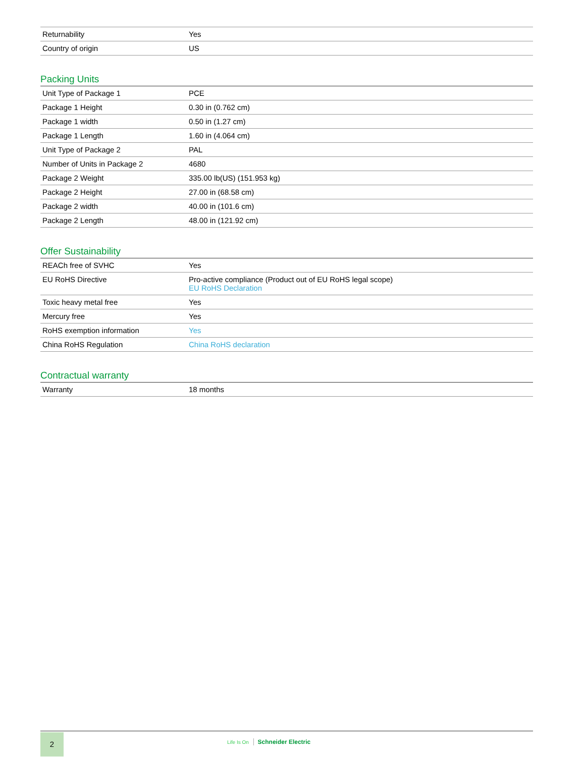| Returnability | Yes |
| Country of origin | US |
Packing Units
| Unit Type of Package 1 | PCE |
| Package 1 Height | 0.30 in (0.762 cm) |
| Package 1 width | 0.50 in (1.27 cm) |
| Package 1 Length | 1.60 in (4.064 cm) |
| Unit Type of Package 2 | PAL |
| Number of Units in Package 2 | 4680 |
| Package 2 Weight | 335.00 lb(US) (151.953 kg) |
| Package 2 Height | 27.00 in (68.58 cm) |
| Package 2 width | 40.00 in (101.6 cm) |
| Package 2 Length | 48.00 in (121.92 cm) |
Offer Sustainability
| REACh free of SVHC | Yes |
| EU RoHS Directive | Pro-active compliance (Product out of EU RoHS legal scope) EU RoHS Declaration |
| Toxic heavy metal free | Yes |
| Mercury free | Yes |
| RoHS exemption information | Yes |
| China RoHS Regulation | China RoHS declaration |
Contractual warranty
| Warranty | 18 months |
2
Life Is On Schneider Electric